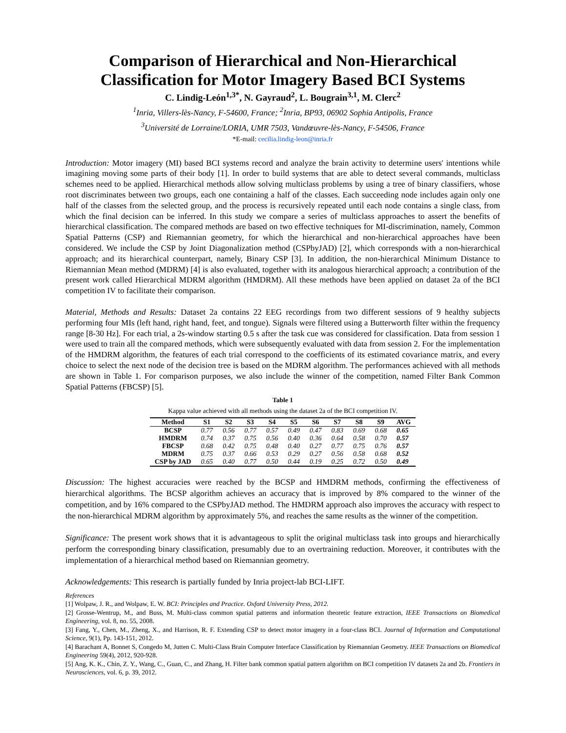Comparison of Hierarchical and Non-Hierarchical Classification for Motor Imagery Based BCI Systems
C. Lindig-León<sup>1,3*</sup>, N. Gayraud<sup>2</sup>, L. Bougrain<sup>3,1</sup>, M. Clerc<sup>2</sup>
<sup>1</sup> Inria, Villers-lès-Nancy, F-54600, France; <sup>2</sup>Inria, BP93, 06902 Sophia Antipolis, France
<sup>3</sup> Université de Lorraine/LORIA, UMR 7503, Vandœuvre-lès-Nancy, F-54506, France
*E-mail: cecilia.lindig-leon@inria.fr
Introduction: Motor imagery (MI) based BCI systems record and analyze the brain activity to determine users' intentions while imagining moving some parts of their body [1]. In order to build systems that are able to detect several commands, multiclass schemes need to be applied. Hierarchical methods allow solving multiclass problems by using a tree of binary classifiers, whose root discriminates between two groups, each one containing a half of the classes. Each succeeding node includes again only one half of the classes from the selected group, and the process is recursively repeated until each node contains a single class, from which the final decision can be inferred. In this study we compare a series of multiclass approaches to assert the benefits of hierarchical classification. The compared methods are based on two effective techniques for MI-discrimination, namely, Common Spatial Patterns (CSP) and Riemannian geometry, for which the hierarchical and non-hierarchical approaches have been considered. We include the CSP by Joint Diagonalization method (CSPbyJAD) [2], which corresponds with a non-hierarchical approach; and its hierarchical counterpart, namely, Binary CSP [3]. In addition, the non-hierarchical Minimum Distance to Riemannian Mean method (MDRM) [4] is also evaluated, together with its analogous hierarchical approach; a contribution of the present work called Hierarchical MDRM algorithm (HMDRM). All these methods have been applied on dataset 2a of the BCI competition IV to facilitate their comparison.
Material, Methods and Results: Dataset 2a contains 22 EEG recordings from two different sessions of 9 healthy subjects performing four MIs (left hand, right hand, feet, and tongue). Signals were filtered using a Butterworth filter within the frequency range [8-30 Hz]. For each trial, a 2s-window starting 0.5 s after the task cue was considered for classification. Data from session 1 were used to train all the compared methods, which were subsequently evaluated with data from session 2. For the implementation of the HMDRM algorithm, the features of each trial correspond to the coefficients of its estimated covariance matrix, and every choice to select the next node of the decision tree is based on the MDRM algorithm. The performances achieved with all methods are shown in Table 1. For comparison purposes, we also include the winner of the competition, named Filter Bank Common Spatial Patterns (FBCSP) [5].
Table 1
Kappa value achieved with all methods using the dataset 2a of the BCI competition IV.
| Method | S1 | S2 | S3 | S4 | S5 | S6 | S7 | S8 | S9 | AVG |
| --- | --- | --- | --- | --- | --- | --- | --- | --- | --- | --- |
| BCSP | 0.77 | 0.56 | 0.77 | 0.57 | 0.49 | 0.47 | 0.83 | 0.69 | 0.68 | 0.65 |
| HMDRM | 0.74 | 0.37 | 0.75 | 0.56 | 0.40 | 0.36 | 0.64 | 0.58 | 0.70 | 0.57 |
| FBCSP | 0.68 | 0.42 | 0.75 | 0.48 | 0.40 | 0.27 | 0.77 | 0.75 | 0.76 | 0.57 |
| MDRM | 0.75 | 0.37 | 0.66 | 0.53 | 0.29 | 0.27 | 0.56 | 0.58 | 0.68 | 0.52 |
| CSP by JAD | 0.65 | 0.40 | 0.77 | 0.50 | 0.44 | 0.19 | 0.25 | 0.72 | 0.50 | 0.49 |
Discussion: The highest accuracies were reached by the BCSP and HMDRM methods, confirming the effectiveness of hierarchical algorithms. The BCSP algorithm achieves an accuracy that is improved by 8% compared to the winner of the competition, and by 16% compared to the CSPbyJAD method. The HMDRM approach also improves the accuracy with respect to the non-hierarchical MDRM algorithm by approximately 5%, and reaches the same results as the winner of the competition.
Significance: The present work shows that it is advantageous to split the original multiclass task into groups and hierarchically perform the corresponding binary classification, presumably due to an overtraining reduction. Moreover, it contributes with the implementation of a hierarchical method based on Riemannian geometry.
Acknowledgements: This research is partially funded by Inria project-lab BCI-LIFT.
References
[1] Wolpaw, J. R., and Wolpaw, E. W. BCI: Principles and Practice. Oxford University Press, 2012.
[2] Grosse-Wentrup, M., and Buss, M. Multi-class common spatial patterns and information theoretic feature extraction, IEEE Transactions on Biomedical Engineering, vol. 8, no. 55, 2008.
[3] Fang, Y., Chen, M., Zheng, X., and Harrison, R. F. Extending CSP to detect motor imagery in a four-class BCI. Journal of Information and Computational Science, 9(1), Pp. 143-151, 2012.
[4] Barachant A, Bonnet S, Congedo M, Jutten C. Multi-Class Brain Computer Interface Classification by Riemannian Geometry. IEEE Transactions on Biomedical Engineering 59(4), 2012, 920-928.
[5] Ang, K. K., Chin, Z. Y., Wang, C., Guan, C., and Zhang, H. Filter bank common spatial pattern algorithm on BCI competition IV datasets 2a and 2b. Frontiers in Neurosciences, vol. 6, p. 39, 2012.